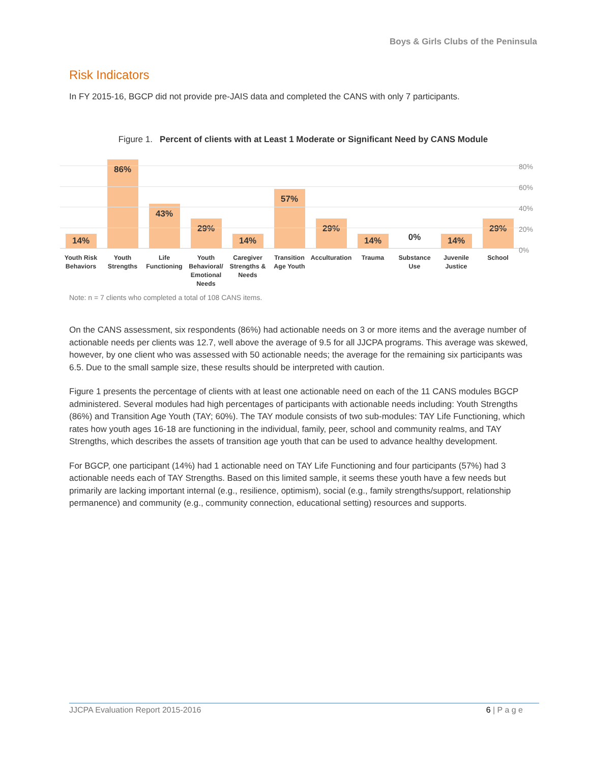Boys & Girls Clubs of the Peninsula
Risk Indicators
In FY 2015-16, BGCP did not provide pre-JAIS data and completed the CANS with only 7 participants.
Figure 1. Percent of clients with at Least 1 Moderate or Significant Need by CANS Module
80%
60%
40%
20%
0%
14%
86%
43%
29%
14%
57%
29%
14%
0%
14%
29%
Youth Risk Behaviors
Youth Strengths
Life Functioning
Youth Behavioral/ Emotional Needs
Caregiver Strengths & Needs
Transition Age Youth
Acculturation
Trauma Substance Use
Juvenile Justice
School
Note: n = 7 clients who completed a total of 108 CANS items.
On the CANS assessment, six respondents (86%) had actionable needs on 3 or more items and the average number of actionable needs per clients was 12.7, well above the average of 9.5 for all JJCPA programs. This average was skewed, however, by one client who was assessed with 50 actionable needs; the average for the remaining six participants was 6.5. Due to the small sample size, these results should be interpreted with caution.
Figure 1 presents the percentage of clients with at least one actionable need on each of the 11 CANS modules BGCP administered. Several modules had high percentages of participants with actionable needs including: Youth Strengths (86%) and Transition Age Youth (TAY; 60%). The TAY module consists of two sub-modules: TAY Life Functioning, which rates how youth ages 16-18 are functioning in the individual, family, peer, school and community realms, and TAY Strengths, which describes the assets of transition age youth that can be used to advance healthy development.
For BGCP, one participant (14%) had 1 actionable need on TAY Life Functioning and four participants (57%) had 3 actionable needs each of TAY Strengths. Based on this limited sample, it seems these youth have a few needs but primarily are lacking important internal (e.g., resilience, optimism), social (e.g., family strengths/support, relationship permanence) and community (e.g., community connection, educational setting) resources and supports.
JJCPA Evaluation Report 2015-2016 6 | P a g e